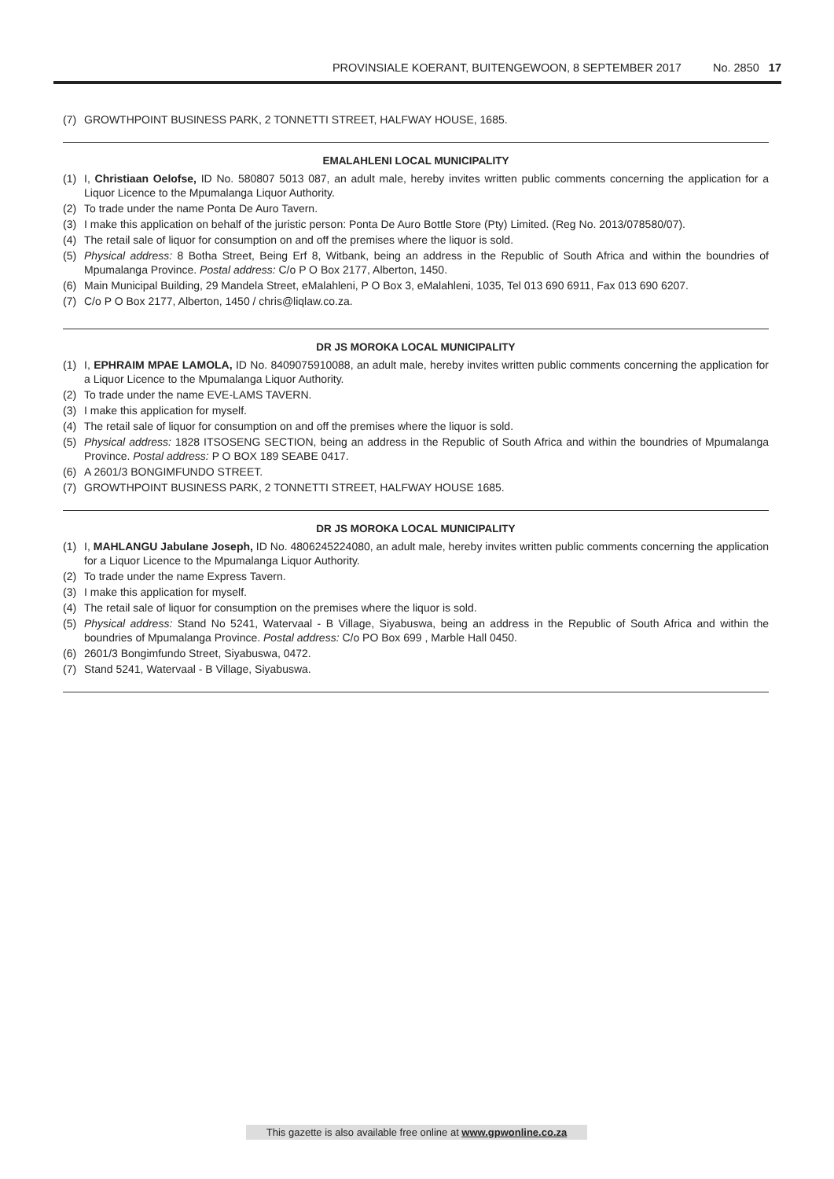PROVINSIALE KOERANT, BUITENGEWOON, 8 SEPTEMBER 2017 No. 2850 17
(7) GROWTHPOINT BUSINESS PARK, 2 TONNETTI STREET, HALFWAY HOUSE, 1685.
EMALAHLENI LOCAL MUNICIPALITY
(1) I, Christiaan Oelofse, ID No. 580807 5013 087, an adult male, hereby invites written public comments concerning the application for a Liquor Licence to the Mpumalanga Liquor Authority.
(2) To trade under the name Ponta De Auro Tavern.
(3) I make this application on behalf of the juristic person: Ponta De Auro Bottle Store (Pty) Limited. (Reg No. 2013/078580/07).
(4) The retail sale of liquor for consumption on and off the premises where the liquor is sold.
(5) Physical address: 8 Botha Street, Being Erf 8, Witbank, being an address in the Republic of South Africa and within the boundries of Mpumalanga Province. Postal address: C/o P O Box 2177, Alberton, 1450.
(6) Main Municipal Building, 29 Mandela Street, eMalahleni, P O Box 3, eMalahleni, 1035, Tel 013 690 6911, Fax 013 690 6207.
(7) C/o P O Box 2177, Alberton, 1450 / chris@liqlaw.co.za.
DR JS MOROKA LOCAL MUNICIPALITY
(1) I, EPHRAIM MPAE LAMOLA, ID No. 8409075910088, an adult male, hereby invites written public comments concerning the application for a Liquor Licence to the Mpumalanga Liquor Authority.
(2) To trade under the name EVE-LAMS TAVERN.
(3) I make this application for myself.
(4) The retail sale of liquor for consumption on and off the premises where the liquor is sold.
(5) Physical address: 1828 ITSOSENG SECTION, being an address in the Republic of South Africa and within the boundries of Mpumalanga Province. Postal address: P O BOX 189 SEABE 0417.
(6) A 2601/3 BONGIMFUNDO STREET.
(7) GROWTHPOINT BUSINESS PARK, 2 TONNETTI STREET, HALFWAY HOUSE 1685.
DR JS MOROKA LOCAL MUNICIPALITY
(1) I, MAHLANGU Jabulane Joseph, ID No. 4806245224080, an adult male, hereby invites written public comments concerning the application for a Liquor Licence to the Mpumalanga Liquor Authority.
(2) To trade under the name Express Tavern.
(3) I make this application for myself.
(4) The retail sale of liquor for consumption on the premises where the liquor is sold.
(5) Physical address: Stand No 5241, Watervaal - B Village, Siyabuswa, being an address in the Republic of South Africa and within the boundries of Mpumalanga Province. Postal address: C/o PO Box 699 , Marble Hall 0450.
(6) 2601/3 Bongimfundo Street, Siyabuswa, 0472.
(7) Stand 5241, Watervaal - B Village, Siyabuswa.
This gazette is also available free online at www.gpwonline.co.za